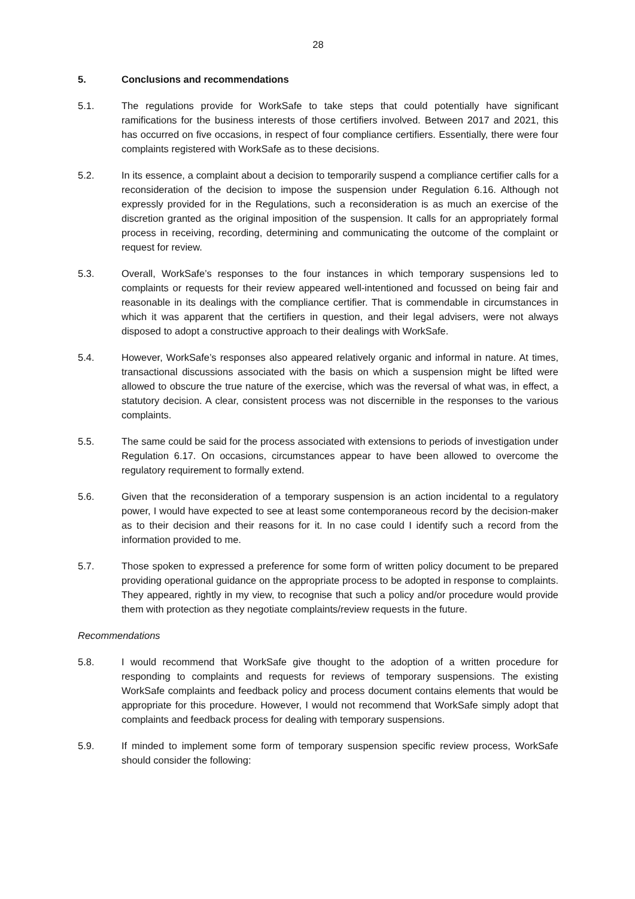28
5. Conclusions and recommendations
5.1. The regulations provide for WorkSafe to take steps that could potentially have significant ramifications for the business interests of those certifiers involved. Between 2017 and 2021, this has occurred on five occasions, in respect of four compliance certifiers. Essentially, there were four complaints registered with WorkSafe as to these decisions.
5.2. In its essence, a complaint about a decision to temporarily suspend a compliance certifier calls for a reconsideration of the decision to impose the suspension under Regulation 6.16. Although not expressly provided for in the Regulations, such a reconsideration is as much an exercise of the discretion granted as the original imposition of the suspension. It calls for an appropriately formal process in receiving, recording, determining and communicating the outcome of the complaint or request for review.
5.3. Overall, WorkSafe’s responses to the four instances in which temporary suspensions led to complaints or requests for their review appeared well-intentioned and focussed on being fair and reasonable in its dealings with the compliance certifier. That is commendable in circumstances in which it was apparent that the certifiers in question, and their legal advisers, were not always disposed to adopt a constructive approach to their dealings with WorkSafe.
5.4. However, WorkSafe’s responses also appeared relatively organic and informal in nature. At times, transactional discussions associated with the basis on which a suspension might be lifted were allowed to obscure the true nature of the exercise, which was the reversal of what was, in effect, a statutory decision. A clear, consistent process was not discernible in the responses to the various complaints.
5.5. The same could be said for the process associated with extensions to periods of investigation under Regulation 6.17. On occasions, circumstances appear to have been allowed to overcome the regulatory requirement to formally extend.
5.6. Given that the reconsideration of a temporary suspension is an action incidental to a regulatory power, I would have expected to see at least some contemporaneous record by the decision-maker as to their decision and their reasons for it. In no case could I identify such a record from the information provided to me.
5.7. Those spoken to expressed a preference for some form of written policy document to be prepared providing operational guidance on the appropriate process to be adopted in response to complaints. They appeared, rightly in my view, to recognise that such a policy and/or procedure would provide them with protection as they negotiate complaints/review requests in the future.
Recommendations
5.8. I would recommend that WorkSafe give thought to the adoption of a written procedure for responding to complaints and requests for reviews of temporary suspensions. The existing WorkSafe complaints and feedback policy and process document contains elements that would be appropriate for this procedure. However, I would not recommend that WorkSafe simply adopt that complaints and feedback process for dealing with temporary suspensions.
5.9. If minded to implement some form of temporary suspension specific review process, WorkSafe should consider the following: